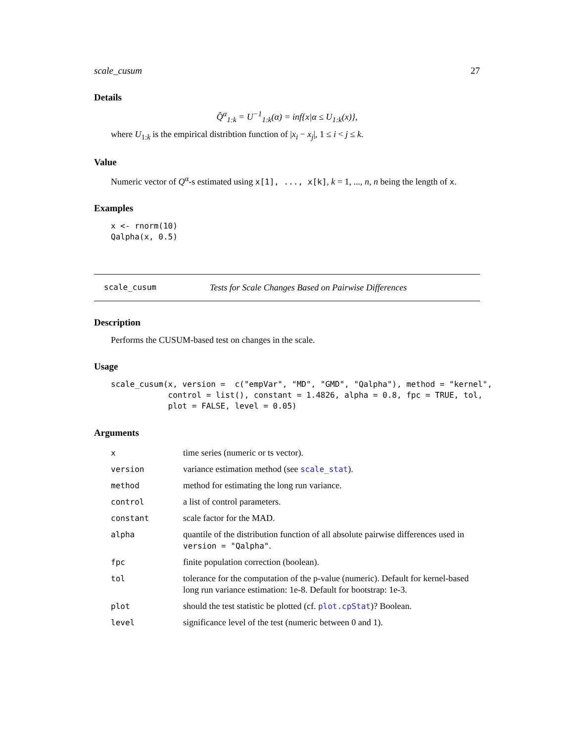scale_cusum 27
Details
Q̂<sup>α</sup><sub>1:k</sub> = U<sup>−1</sup><sub>1:k</sub>(α) = inf{x|α ≤ U<sub>1:k</sub>(x)},
where U<sub>1:k</sub> is the empirical distribtion function of |x<sub>i</sub> − x<sub>j</sub>|, 1 ≤ i < j ≤ k.
Value
Numeric vector of Q<sup>α</sup>-s estimated using x[1], ..., x[k], k = 1, ..., n, n being the length of x.
Examples
x <- rnorm(10)
Qalpha(x, 0.5)
scale_cusum Tests for Scale Changes Based on Pairwise Differences
Description
Performs the CUSUM-based test on changes in the scale.
Usage
scale_cusum(x, version =  c("empVar", "MD", "GMD", "Qalpha"), method = "kernel",
            control = list(), constant = 1.4826, alpha = 0.8, fpc = TRUE, tol,
            plot = FALSE, level = 0.05)
Arguments
| x | time series (numeric or ts vector). |
| version | variance estimation method (see scale_stat ). |
| method | method for estimating the long run variance. |
| control | a list of control parameters. |
| constant | scale factor for the MAD. |
| alpha | quantile of the distribution function of all absolute pairwise differences used in version = "Qalpha" . |
| fpc | finite population correction (boolean). |
| tol | tolerance for the computation of the p-value (numeric). Default for kernel-based long run variance estimation: 1e-8. Default for bootstrap: 1e-3. |
| plot | should the test statistic be plotted (cf. plot.cpStat )? Boolean. |
| level | significance level of the test (numeric between 0 and 1). |